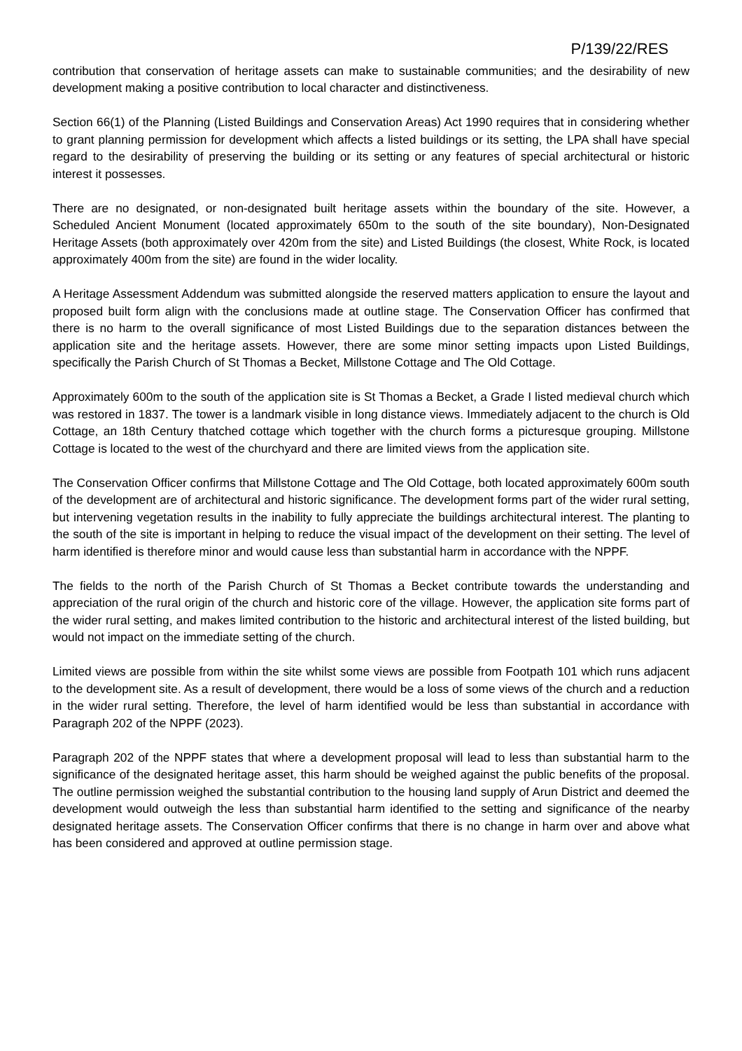P/139/22/RES
contribution that conservation of heritage assets can make to sustainable communities; and the desirability of new development making a positive contribution to local character and distinctiveness.
Section 66(1) of the Planning (Listed Buildings and Conservation Areas) Act 1990 requires that in considering whether to grant planning permission for development which affects a listed buildings or its setting, the LPA shall have special regard to the desirability of preserving the building or its setting or any features of special architectural or historic interest it possesses.
There are no designated, or non-designated built heritage assets within the boundary of the site. However, a Scheduled Ancient Monument (located approximately 650m to the south of the site boundary), Non-Designated Heritage Assets (both approximately over 420m from the site) and Listed Buildings (the closest, White Rock, is located approximately 400m from the site) are found in the wider locality.
A Heritage Assessment Addendum was submitted alongside the reserved matters application to ensure the layout and proposed built form align with the conclusions made at outline stage. The Conservation Officer has confirmed that there is no harm to the overall significance of most Listed Buildings due to the separation distances between the application site and the heritage assets. However, there are some minor setting impacts upon Listed Buildings, specifically the Parish Church of St Thomas a Becket, Millstone Cottage and The Old Cottage.
Approximately 600m to the south of the application site is St Thomas a Becket, a Grade I listed medieval church which was restored in 1837. The tower is a landmark visible in long distance views. Immediately adjacent to the church is Old Cottage, an 18th Century thatched cottage which together with the church forms a picturesque grouping. Millstone Cottage is located to the west of the churchyard and there are limited views from the application site.
The Conservation Officer confirms that Millstone Cottage and The Old Cottage, both located approximately 600m south of the development are of architectural and historic significance. The development forms part of the wider rural setting, but intervening vegetation results in the inability to fully appreciate the buildings architectural interest. The planting to the south of the site is important in helping to reduce the visual impact of the development on their setting. The level of harm identified is therefore minor and would cause less than substantial harm in accordance with the NPPF.
The fields to the north of the Parish Church of St Thomas a Becket contribute towards the understanding and appreciation of the rural origin of the church and historic core of the village. However, the application site forms part of the wider rural setting, and makes limited contribution to the historic and architectural interest of the listed building, but would not impact on the immediate setting of the church.
Limited views are possible from within the site whilst some views are possible from Footpath 101 which runs adjacent to the development site. As a result of development, there would be a loss of some views of the church and a reduction in the wider rural setting. Therefore, the level of harm identified would be less than substantial in accordance with Paragraph 202 of the NPPF (2023).
Paragraph 202 of the NPPF states that where a development proposal will lead to less than substantial harm to the significance of the designated heritage asset, this harm should be weighed against the public benefits of the proposal. The outline permission weighed the substantial contribution to the housing land supply of Arun District and deemed the development would outweigh the less than substantial harm identified to the setting and significance of the nearby designated heritage assets. The Conservation Officer confirms that there is no change in harm over and above what has been considered and approved at outline permission stage.